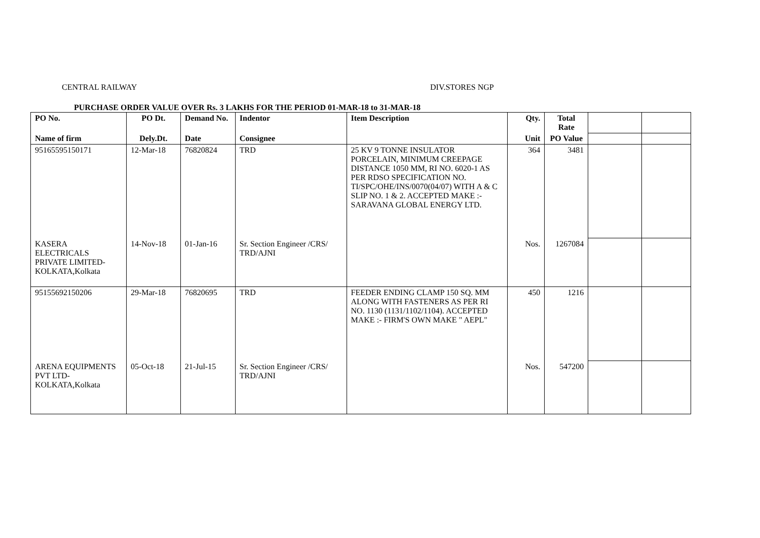CENTRAL RAILWAY DIV.STORES NGP
PURCHASE ORDER VALUE OVER Rs. 3 LAKHS FOR THE PERIOD 01-MAR-18 to 31-MAR-18
| PO No. | PO Dt. | Demand No. | Indentor | Item Description | Qty. | Total Rate | | |
| --- | --- | --- | --- | --- | --- | --- | --- | --- |
| Name of firm | Dely.Dt. | Date | Consignee | | Unit | PO Value | | |
| 95165595150171 | 12-Mar-18 | 76820824 | TRD | 25 KV 9 TONNE INSULATOR PORCELAIN, MINIMUM CREEPAGE DISTANCE 1050 MM, RI NO. 6020-1 AS PER RDSO SPECIFICATION NO. TI/SPC/OHE/INS/0070(04/07) WITH A & C SLIP NO. 1 & 2. ACCEPTED MAKE :- SARAVANA GLOBAL ENERGY LTD. | 364 | 3481 | | |
| KASERA ELECTRICALS PRIVATE LIMITED-KOLKATA,Kolkata | 14-Nov-18 | 01-Jan-16 | Sr. Section Engineer /CRS/ TRD/AJNI | | Nos. | 1267084 | | |
| 95155692150206 | 29-Mar-18 | 76820695 | TRD | FEEDER ENDING CLAMP 150 SQ. MM ALONG WITH FASTENERS AS PER RI NO. 1130 (1131/1102/1104). ACCEPTED MAKE :- FIRM'S OWN MAKE " AEPL" | 450 | 1216 | | |
| ARENA EQUIPMENTS PVT LTD-KOLKATA,Kolkata | 05-Oct-18 | 21-Jul-15 | Sr. Section Engineer /CRS/ TRD/AJNI | | Nos. | 547200 | | |